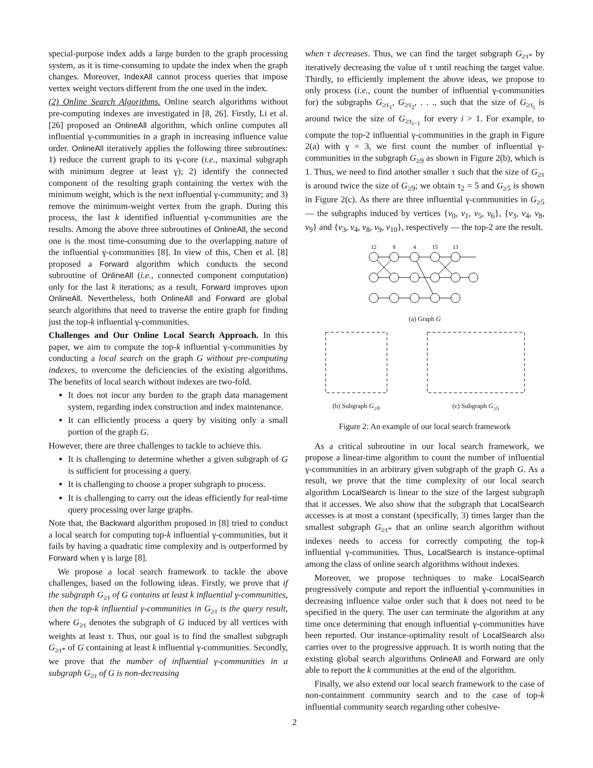special-purpose index adds a large burden to the graph processing system, as it is time-consuming to update the index when the graph changes. Moreover, IndexAll cannot process queries that impose vertex weight vectors different from the one used in the index.
(2) Online Search Algorithms. Online search algorithms without pre-computing indexes are investigated in [8, 26]. Firstly, Li et al. [26] proposed an OnlineAll algorithm, which online computes all influential γ-communities in a graph in increasing influence value order. OnlineAll iteratively applies the following three subroutines: 1) reduce the current graph to its γ-core (i.e., maximal subgraph with minimum degree at least γ); 2) identify the connected component of the resulting graph containing the vertex with the minimum weight, which is the next influential γ-community; and 3) remove the minimum-weight vertex from the graph. During this process, the last k identified influential γ-communities are the results. Among the above three subroutines of OnlineAll, the second one is the most time-consuming due to the overlapping nature of the influential γ-communities [8]. In view of this, Chen et al. [8] proposed a Forward algorithm which conducts the second subroutine of OnlineAll (i.e., connected component computation) only for the last k iterations; as a result, Forward improves upon OnlineAll. Nevertheless, both OnlineAll and Forward are global search algorithms that need to traverse the entire graph for finding just the top-k influential γ-communities.
Challenges and Our Online Local Search Approach. In this paper, we aim to compute the top-k influential γ-communities by conducting a local search on the graph G without pre-computing indexes, to overcome the deficiencies of the existing algorithms. The benefits of local search without indexes are two-fold.
It does not incur any burden to the graph data management system, regarding index construction and index maintenance.
It can efficiently process a query by visiting only a small portion of the graph G.
However, there are three challenges to tackle to achieve this.
It is challenging to determine whether a given subgraph of G is sufficient for processing a query.
It is challenging to choose a proper subgraph to process.
It is challenging to carry out the ideas efficiently for real-time query processing over large graphs.
Note that, the Backward algorithm proposed in [8] tried to conduct a local search for computing top-k influential γ-communities, but it fails by having a quadratic time complexity and is outperformed by Forward when γ is large [8].
We propose a local search framework to tackle the above challenges, based on the following ideas. Firstly, we prove that if the subgraph G<sub>≥τ</sub> of G contains at least k influential γ-communities, then the top-k influential γ-communities in G<sub>≥τ</sub> is the query result, where G<sub>≥τ</sub> denotes the subgraph of G induced by all vertices with weights at least τ. Thus, our goal is to find the smallest subgraph G<sub>≥τ*</sub> of G containing at least k influential γ-communities. Secondly, we prove that the number of influential γ-communities in a subgraph G<sub>≥τ</sub> of G is non-decreasing
when τ decreases. Thus, we can find the target subgraph G<sub>≥τ*</sub> by iteratively decreasing the value of τ until reaching the target value. Thirdly, to efficiently implement the above ideas, we propose to only process (i.e., count the number of influential γ-communities for) the subgraphs G<sub>≥τ<sub>1</sub></sub>, G<sub>≥τ<sub>2</sub></sub>, . . ., such that the size of G<sub>≥τ<sub>i</sub></sub> is around twice the size of G<sub>≥τ<sub>i−1</sub></sub> for every i > 1. For example, to compute the top-2 influential γ-communities in the graph in Figure 2(a) with γ = 3, we first count the number of influential γ-communities in the subgraph G<sub>≥9</sub> as shown in Figure 2(b), which is 1. Thus, we need to find another smaller τ such that the size of G<sub>≥τ</sub> is around twice the size of G<sub>≥9</sub>; we obtain τ<sub>2</sub> = 5 and G<sub>≥5</sub> is shown in Figure 2(c). As there are three influential γ-communities in G<sub>≥5</sub> — the subgraphs induced by vertices {v<sub>0</sub>, v<sub>1</sub>, v<sub>5</sub>, v<sub>6</sub>}, {v<sub>3</sub>, v<sub>4</sub>, v<sub>8</sub>, v<sub>9</sub>} and {v<sub>3</sub>, v<sub>4</sub>, v<sub>8</sub>, v<sub>9</sub>, v<sub>10</sub>}, respectively — the top-2 are the result.
12
8
4
15
13
(a) Graph G
(b) Subgraph G<sub>≥9</sub> (c) Subgraph G<sub>≥5</sub>
Figure 2: An example of our local search framework
As a critical subroutine in our local search framework, we propose a linear-time algorithm to count the number of influential γ-communities in an arbitrary given subgraph of the graph G. As a result, we prove that the time complexity of our local search algorithm LocalSearch is linear to the size of the largest subgraph that it accesses. We also show that the subgraph that LocalSearch accesses is at most a constant (specifically, 3) times larger than the smallest subgraph G<sub>≥τ*</sub> that an online search algorithm without indexes needs to access for correctly computing the top-k influential γ-communities. Thus, LocalSearch is instance-optimal among the class of online search algorithms without indexes.
Moreover, we propose techniques to make LocalSearch progressively compute and report the influential γ-communities in decreasing influence value order such that k does not need to be specified in the query. The user can terminate the algorithm at any time once determining that enough influential γ-communities have been reported. Our instance-optimality result of LocalSearch also carries over to the progressive approach. It is worth noting that the existing global search algorithms OnlineAll and Forward are only able to report the k communities at the end of the algorithm.
Finally, we also extend our local search framework to the case of non-containment community search and to the case of top-k influential community search regarding other cohesive-
2